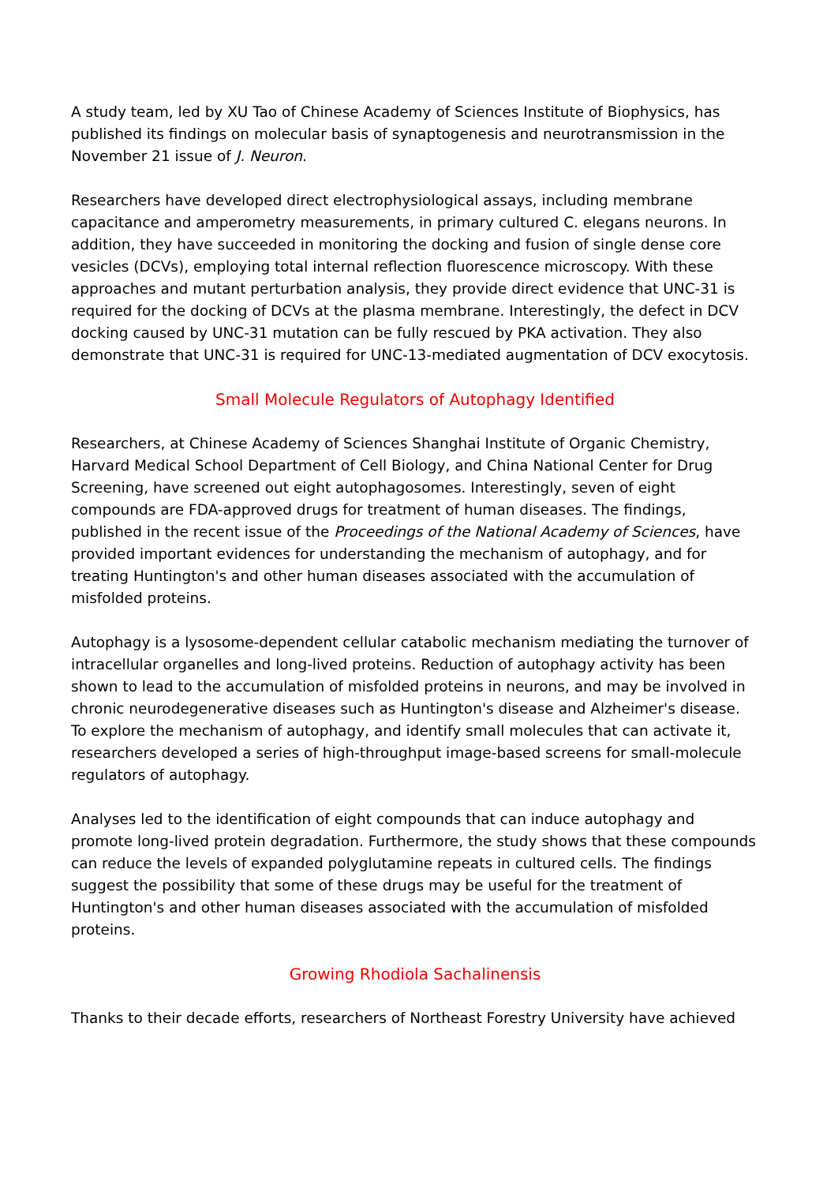A study team, led by XU Tao of Chinese Academy of Sciences Institute of Biophysics, has published its findings on molecular basis of synaptogenesis and neurotransmission in the November 21 issue of J. Neuron.
Researchers have developed direct electrophysiological assays, including membrane capacitance and amperometry measurements, in primary cultured C. elegans neurons. In addition, they have succeeded in monitoring the docking and fusion of single dense core vesicles (DCVs), employing total internal reflection fluorescence microscopy. With these approaches and mutant perturbation analysis, they provide direct evidence that UNC-31 is required for the docking of DCVs at the plasma membrane. Interestingly, the defect in DCV docking caused by UNC-31 mutation can be fully rescued by PKA activation. They also demonstrate that UNC-31 is required for UNC-13-mediated augmentation of DCV exocytosis.
Small Molecule Regulators of Autophagy Identified
Researchers, at Chinese Academy of Sciences Shanghai Institute of Organic Chemistry, Harvard Medical School Department of Cell Biology, and China National Center for Drug Screening, have screened out eight autophagosomes. Interestingly, seven of eight compounds are FDA-approved drugs for treatment of human diseases. The findings, published in the recent issue of the Proceedings of the National Academy of Sciences, have provided important evidences for understanding the mechanism of autophagy, and for treating Huntington's and other human diseases associated with the accumulation of misfolded proteins.
Autophagy is a lysosome-dependent cellular catabolic mechanism mediating the turnover of intracellular organelles and long-lived proteins. Reduction of autophagy activity has been shown to lead to the accumulation of misfolded proteins in neurons, and may be involved in chronic neurodegenerative diseases such as Huntington's disease and Alzheimer's disease. To explore the mechanism of autophagy, and identify small molecules that can activate it, researchers developed a series of high-throughput image-based screens for small-molecule regulators of autophagy.
Analyses led to the identification of eight compounds that can induce autophagy and promote long-lived protein degradation. Furthermore, the study shows that these compounds can reduce the levels of expanded polyglutamine repeats in cultured cells. The findings suggest the possibility that some of these drugs may be useful for the treatment of Huntington's and other human diseases associated with the accumulation of misfolded proteins.
Growing Rhodiola Sachalinensis
Thanks to their decade efforts, researchers of Northeast Forestry University have achieved